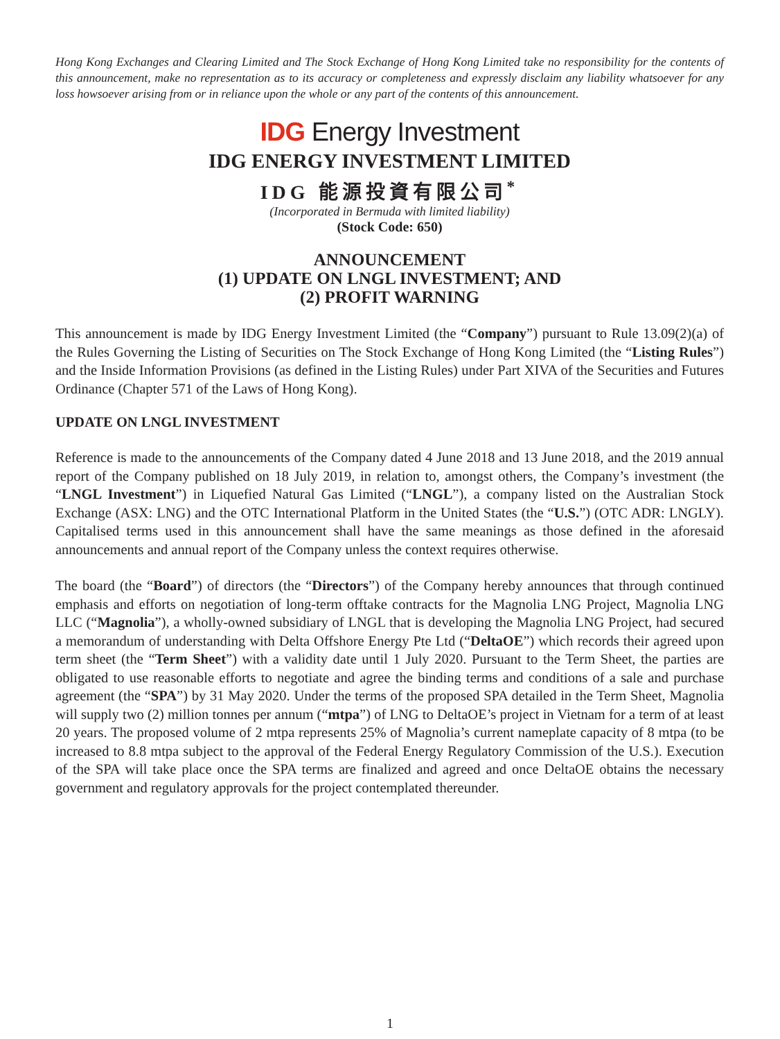Hong Kong Exchanges and Clearing Limited and The Stock Exchange of Hong Kong Limited take no responsibility for the contents of this announcement, make no representation as to its accuracy or completeness and expressly disclaim any liability whatsoever for any loss howsoever arising from or in reliance upon the whole or any part of the contents of this announcement.
IDG Energy Investment
IDG ENERGY INVESTMENT LIMITED
IDG 能源投資有限公司<sup>*</sup>
(Incorporated in Bermuda with limited liability)
(Stock Code: 650)
ANNOUNCEMENT
(1) UPDATE ON LNGL INVESTMENT; AND
(2) PROFIT WARNING
This announcement is made by IDG Energy Investment Limited (the “Company”) pursuant to Rule 13.09(2)(a) of the Rules Governing the Listing of Securities on The Stock Exchange of Hong Kong Limited (the “Listing Rules”) and the Inside Information Provisions (as defined in the Listing Rules) under Part XIVA of the Securities and Futures Ordinance (Chapter 571 of the Laws of Hong Kong).
UPDATE ON LNGL INVESTMENT
Reference is made to the announcements of the Company dated 4 June 2018 and 13 June 2018, and the 2019 annual report of the Company published on 18 July 2019, in relation to, amongst others, the Company’s investment (the “LNGL Investment”) in Liquefied Natural Gas Limited (“LNGL”), a company listed on the Australian Stock Exchange (ASX: LNG) and the OTC International Platform in the United States (the “U.S.”) (OTC ADR: LNGLY). Capitalised terms used in this announcement shall have the same meanings as those defined in the aforesaid announcements and annual report of the Company unless the context requires otherwise.
The board (the “Board”) of directors (the “Directors”) of the Company hereby announces that through continued emphasis and efforts on negotiation of long-term offtake contracts for the Magnolia LNG Project, Magnolia LNG LLC (“Magnolia”), a wholly-owned subsidiary of LNGL that is developing the Magnolia LNG Project, had secured a memorandum of understanding with Delta Offshore Energy Pte Ltd (“DeltaOE”) which records their agreed upon term sheet (the “Term Sheet”) with a validity date until 1 July 2020. Pursuant to the Term Sheet, the parties are obligated to use reasonable efforts to negotiate and agree the binding terms and conditions of a sale and purchase agreement (the “SPA”) by 31 May 2020. Under the terms of the proposed SPA detailed in the Term Sheet, Magnolia will supply two (2) million tonnes per annum (“mtpa”) of LNG to DeltaOE’s project in Vietnam for a term of at least 20 years. The proposed volume of 2 mtpa represents 25% of Magnolia’s current nameplate capacity of 8 mtpa (to be increased to 8.8 mtpa subject to the approval of the Federal Energy Regulatory Commission of the U.S.). Execution of the SPA will take place once the SPA terms are finalized and agreed and once DeltaOE obtains the necessary government and regulatory approvals for the project contemplated thereunder.
1